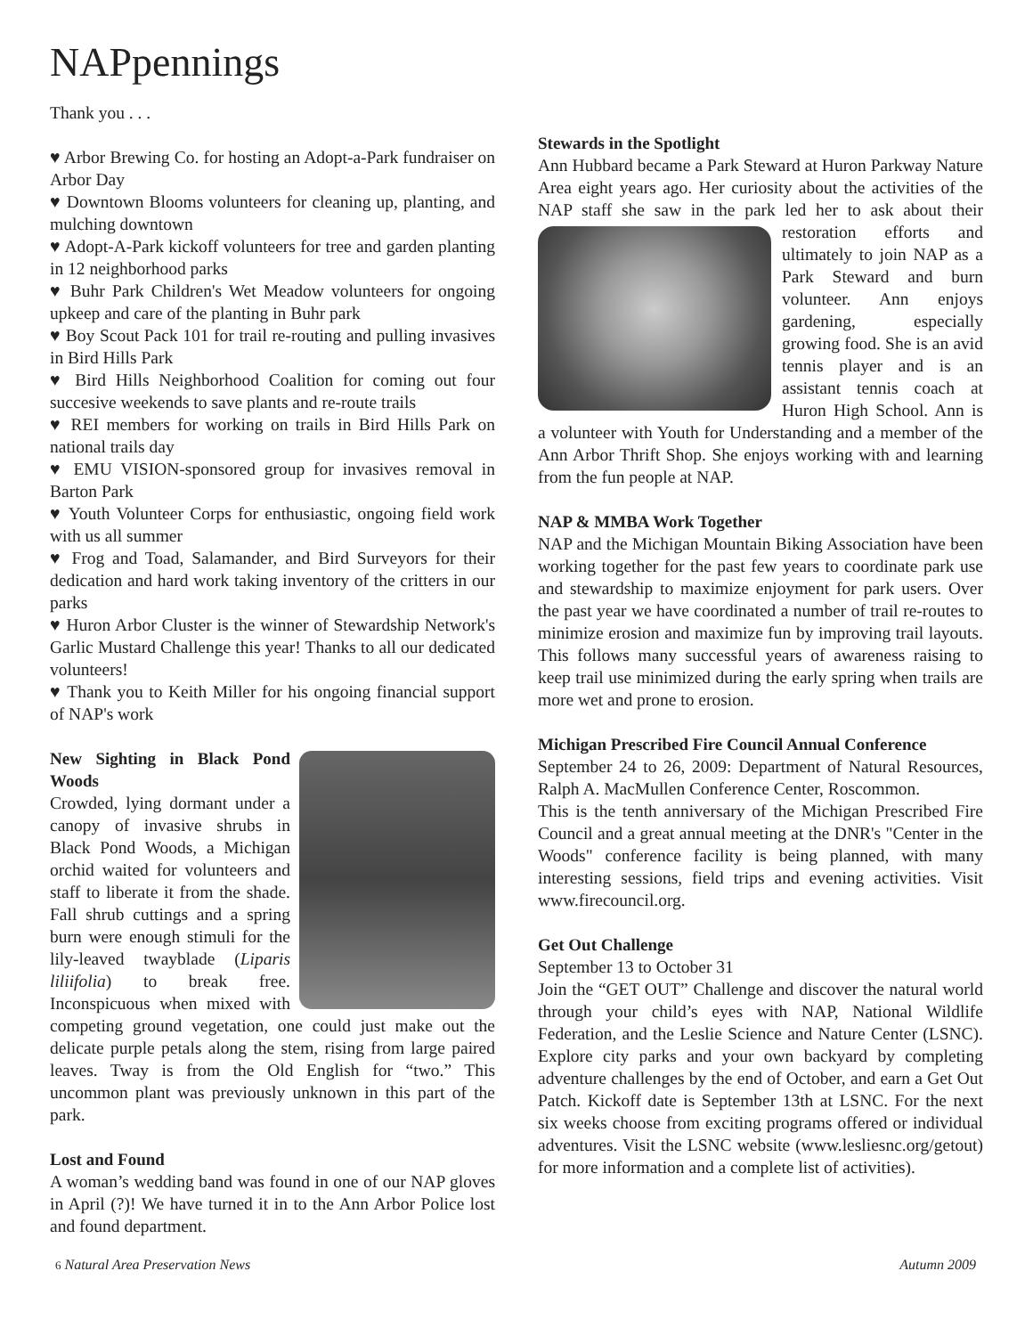NAPpennings
Thank you . . .
♥ Arbor Brewing Co. for hosting an Adopt-a-Park fundraiser on Arbor Day
♥ Downtown Blooms volunteers for cleaning up, planting, and mulching downtown
♥ Adopt-A-Park kickoff volunteers for tree and garden planting in 12 neighborhood parks
♥ Buhr Park Children's Wet Meadow volunteers for ongoing upkeep and care of the planting in Buhr park
♥ Boy Scout Pack 101 for trail re-routing and pulling invasives in Bird Hills Park
♥ Bird Hills Neighborhood Coalition for coming out four succesive weekends to save plants and re-route trails
♥ REI members for working on trails in Bird Hills Park on national trails day
♥ EMU VISION-sponsored group for invasives removal in Barton Park
♥ Youth Volunteer Corps for enthusiastic, ongoing field work with us all summer
♥ Frog and Toad, Salamander, and Bird Surveyors for their dedication and hard work taking inventory of the critters in our parks
♥ Huron Arbor Cluster is the winner of Stewardship Network's Garlic Mustard Challenge this year! Thanks to all our dedicated volunteers!
♥ Thank you to Keith Miller for his ongoing financial support of NAP's work
New Sighting in Black Pond Woods
Crowded, lying dormant under a canopy of invasive shrubs in Black Pond Woods, a Michigan orchid waited for volunteers and staff to liberate it from the shade. Fall shrub cuttings and a spring burn were enough stimuli for the lily-leaved twayblade (Liparis liliifolia) to break free. Inconspicuous when mixed with competing ground vegetation, one could just make out the delicate purple petals along the stem, rising from large paired leaves. Tway is from the Old English for “two.” This uncommon plant was previously unknown in this part of the park.
Lost and Found
A woman’s wedding band was found in one of our NAP gloves in April (?)! We have turned it in to the Ann Arbor Police lost and found department.
Stewards in the Spotlight
Ann Hubbard became a Park Steward at Huron Parkway Nature Area eight years ago. Her curiosity about the activities of the NAP staff she saw in the park led her to ask about their restoration efforts and ultimately to join NAP as a Park Steward and burn volunteer. Ann enjoys gardening, especially growing food. She is an avid tennis player and is an assistant tennis coach at Huron High School. Ann is a volunteer with Youth for Understanding and a member of the Ann Arbor Thrift Shop. She enjoys working with and learning from the fun people at NAP.
NAP & MMBA Work Together
NAP and the Michigan Mountain Biking Association have been working together for the past few years to coordinate park use and stewardship to maximize enjoyment for park users. Over the past year we have coordinated a number of trail re-routes to minimize erosion and maximize fun by improving trail layouts. This follows many successful years of awareness raising to keep trail use minimized during the early spring when trails are more wet and prone to erosion.
Michigan Prescribed Fire Council Annual Conference
September 24 to 26, 2009: Department of Natural Resources, Ralph A. MacMullen Conference Center, Roscommon.
This is the tenth anniversary of the Michigan Prescribed Fire Council and a great annual meeting at the DNR's "Center in the Woods" conference facility is being planned, with many interesting sessions, field trips and evening activities. Visit www.firecouncil.org.
Get Out Challenge
September 13 to October 31
Join the “GET OUT” Challenge and discover the natural world through your child’s eyes with NAP, National Wildlife Federation, and the Leslie Science and Nature Center (LSNC). Explore city parks and your own backyard by completing adventure challenges by the end of October, and earn a Get Out Patch. Kickoff date is September 13th at LSNC. For the next six weeks choose from exciting programs offered or individual adventures. Visit the LSNC website (www.lesliesnc.org/getout) for more information and a complete list of activities).
6 Natural Area Preservation News Autumn 2009